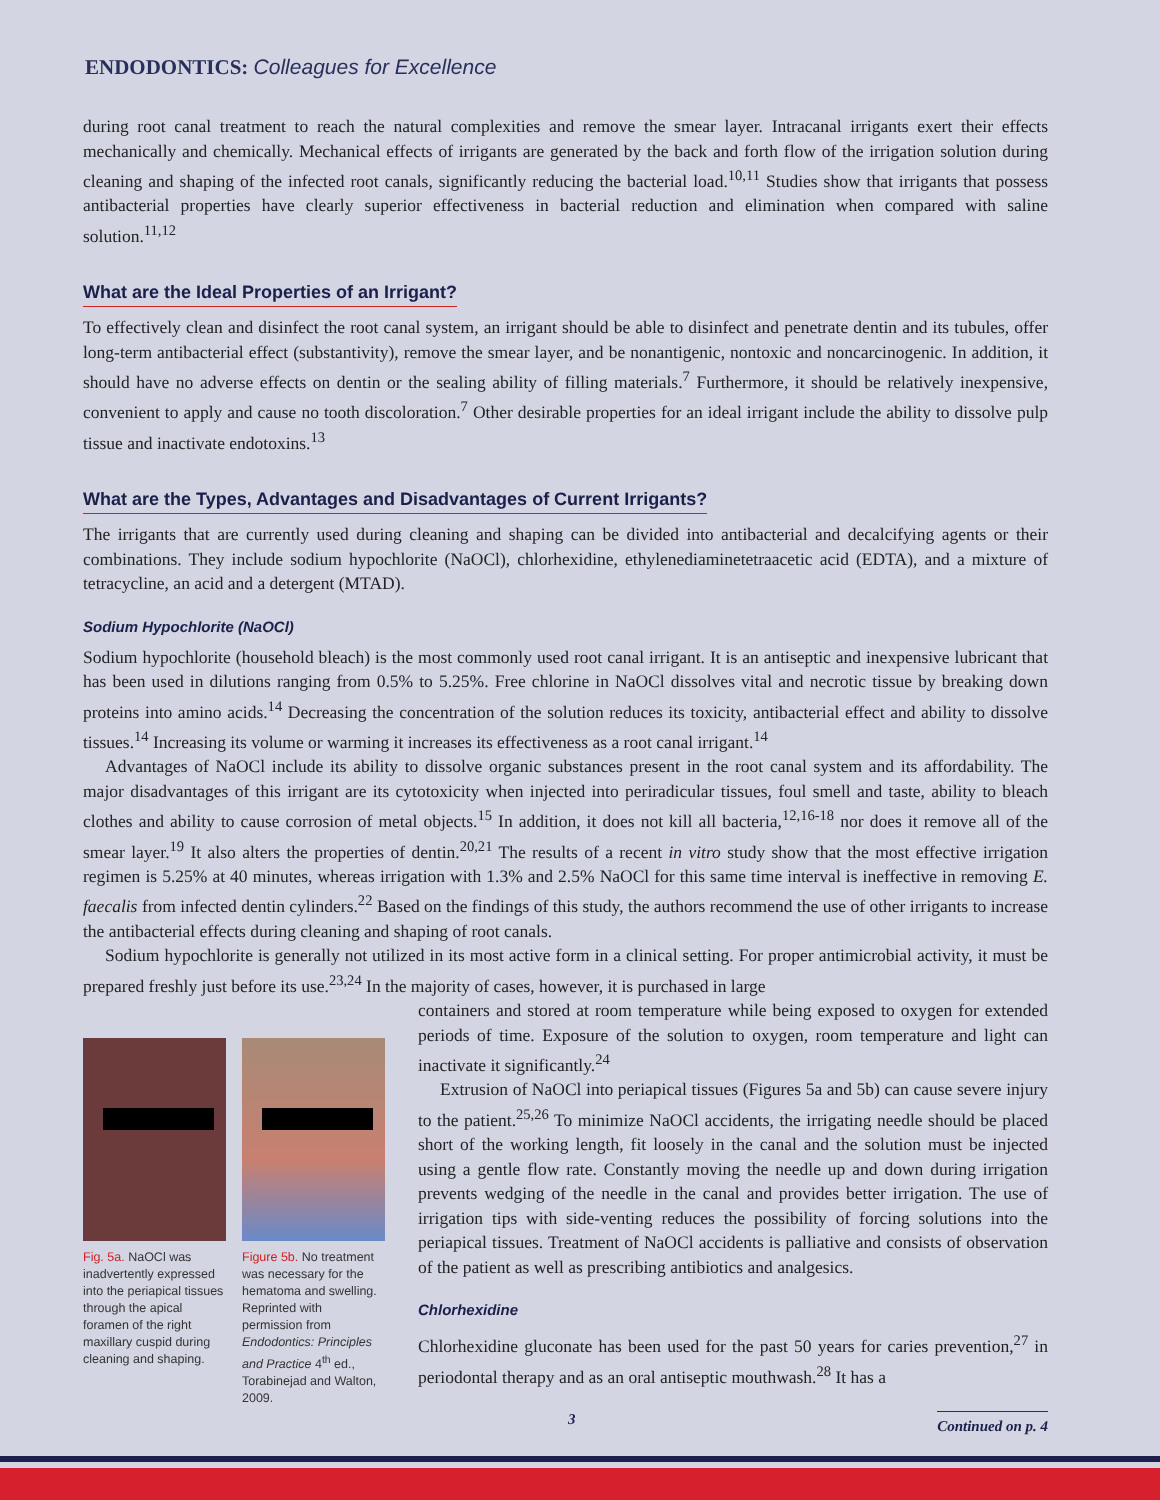ENDODONTICS: Colleagues for Excellence
during root canal treatment to reach the natural complexities and remove the smear layer. Intracanal irrigants exert their effects mechanically and chemically. Mechanical effects of irrigants are generated by the back and forth flow of the irrigation solution during cleaning and shaping of the infected root canals, significantly reducing the bacterial load.<sup>10,11</sup> Studies show that irrigants that possess antibacterial properties have clearly superior effectiveness in bacterial reduction and elimination when compared with saline solution.<sup>11,12</sup>
What are the Ideal Properties of an Irrigant?
To effectively clean and disinfect the root canal system, an irrigant should be able to disinfect and penetrate dentin and its tubules, offer long-term antibacterial effect (substantivity), remove the smear layer, and be nonantigenic, nontoxic and noncarcinogenic. In addition, it should have no adverse effects on dentin or the sealing ability of filling materials.<sup>7</sup> Furthermore, it should be relatively inexpensive, convenient to apply and cause no tooth discoloration.<sup>7</sup> Other desirable properties for an ideal irrigant include the ability to dissolve pulp tissue and inactivate endotoxins.<sup>13</sup>
What are the Types, Advantages and Disadvantages of Current Irrigants?
The irrigants that are currently used during cleaning and shaping can be divided into antibacterial and decalcifying agents or their combinations. They include sodium hypochlorite (NaOCl), chlorhexidine, ethylenediaminetetraacetic acid (EDTA), and a mixture of tetracycline, an acid and a detergent (MTAD).
Sodium Hypochlorite (NaOCl)
Sodium hypochlorite (household bleach) is the most commonly used root canal irrigant. It is an antiseptic and inexpensive lubricant that has been used in dilutions ranging from 0.5% to 5.25%. Free chlorine in NaOCl dissolves vital and necrotic tissue by breaking down proteins into amino acids.<sup>14</sup> Decreasing the concentration of the solution reduces its toxicity, antibacterial effect and ability to dissolve tissues.<sup>14</sup> Increasing its volume or warming it increases its effectiveness as a root canal irrigant.<sup>14</sup>
Advantages of NaOCl include its ability to dissolve organic substances present in the root canal system and its affordability. The major disadvantages of this irrigant are its cytotoxicity when injected into periradicular tissues, foul smell and taste, ability to bleach clothes and ability to cause corrosion of metal objects.<sup>15</sup> In addition, it does not kill all bacteria,<sup>12,16-18</sup> nor does it remove all of the smear layer.<sup>19</sup> It also alters the properties of dentin.<sup>20,21</sup> The results of a recent in vitro study show that the most effective irrigation regimen is 5.25% at 40 minutes, whereas irrigation with 1.3% and 2.5% NaOCl for this same time interval is ineffective in removing E. faecalis from infected dentin cylinders.<sup>22</sup> Based on the findings of this study, the authors recommend the use of other irrigants to increase the antibacterial effects during cleaning and shaping of root canals.
Sodium hypochlorite is generally not utilized in its most active form in a clinical setting. For proper antimicrobial activity, it must be prepared freshly just before its use.<sup>23,24</sup> In the majority of cases, however, it is purchased in large
Fig. 5a. NaOCl was inadvertently expressed into the periapical tissues through the apical foramen of the right maxillary cuspid during cleaning and shaping.
Figure 5b. No treatment was necessary for the hematoma and swelling. Reprinted with permission from Endodontics: Principles and Practice 4<sup>th</sup> ed., Torabinejad and Walton, 2009.
containers and stored at room temperature while being exposed to oxygen for extended periods of time. Exposure of the solution to oxygen, room temperature and light can inactivate it significantly.<sup>24</sup>
Extrusion of NaOCl into periapical tissues (Figures 5a and 5b) can cause severe injury to the patient.<sup>25,26</sup> To minimize NaOCl accidents, the irrigating needle should be placed short of the working length, fit loosely in the canal and the solution must be injected using a gentle flow rate. Constantly moving the needle up and down during irrigation prevents wedging of the needle in the canal and provides better irrigation. The use of irrigation tips with side-venting reduces the possibility of forcing solutions into the periapical tissues. Treatment of NaOCl accidents is palliative and consists of observation of the patient as well as prescribing antibiotics and analgesics.
Chlorhexidine
Chlorhexidine gluconate has been used for the past 50 years for caries prevention,<sup>27</sup> in periodontal therapy and as an oral antiseptic mouthwash.<sup>28</sup> It has a
3 Continued on p. 4